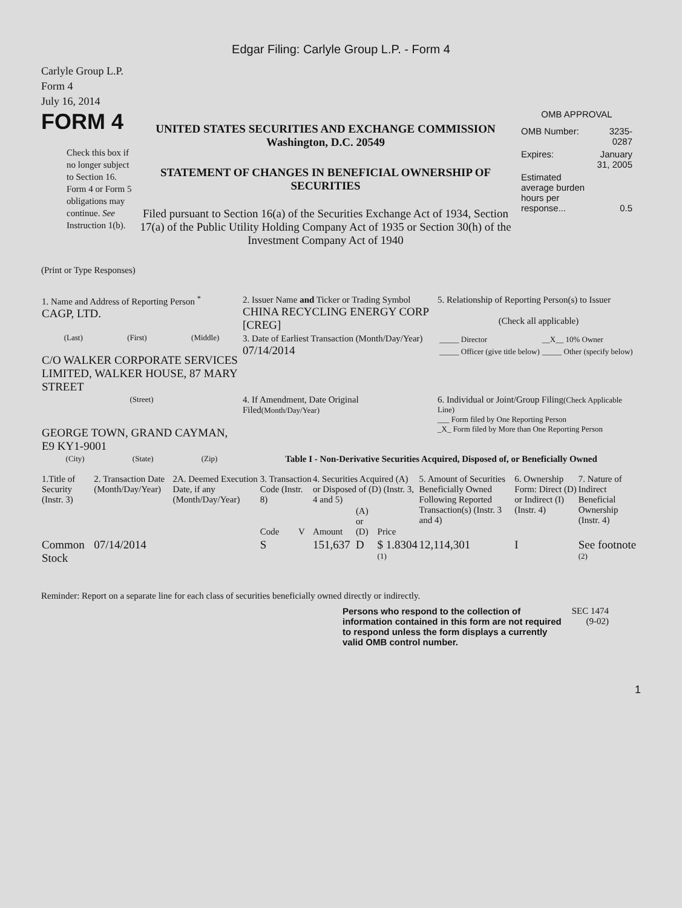Edgar Filing: Carlyle Group L.P. - Form 4
Carlyle Group L.P.
Form 4
July 16, 2014
FORM 4
Check this box if no longer subject to Section 16. Form 4 or Form 5 obligations may continue. See Instruction 1(b).
UNITED STATES SECURITIES AND EXCHANGE COMMISSION
Washington, D.C. 20549
STATEMENT OF CHANGES IN BENEFICIAL OWNERSHIP OF SECURITIES
Filed pursuant to Section 16(a) of the Securities Exchange Act of 1934, Section 17(a) of the Public Utility Holding Company Act of 1935 or Section 30(h) of the Investment Company Act of 1940
OMB APPROVAL
| OMB Number: | 3235-0287 |
| Expires: | January 31, 2005 |
| Estimated average burden hours per response... | 0.5 |
(Print or Type Responses)
| 1. Name and Address of Reporting Person <sup>*</sup> CAGP, LTD. | 2. Issuer Name and Ticker or Trading Symbol CHINA RECYCLING ENERGY CORP [CREG] | 5. Relationship of Reporting Person(s) to Issuer (Check all applicable) |
| (Last) (First) (Middle) C/O WALKER CORPORATE SERVICES LIMITED, WALKER HOUSE, 87 MARY STREET | 3. Date of Earliest Transaction (Month/Day/Year) 07/14/2014 | / _____ Director / __X__ 10% Owner / / _____ Officer (give title below) / _____ Other (specify below) / |
| (Street) GEORGE TOWN, GRAND CAYMAN, E9 KY1-9001 | 4. If Amendment, Date Original Filed (Month/Day/Year) | 6. Individual or Joint/Group Filing (Check Applicable Line) ___ Form filed by One Reporting Person _X_ Form filed by More than One Reporting Person |
| (City) (State) (Zip) | Table I - Non-Derivative Securities Acquired, Disposed of, or Beneficially Owned | |
| 1.Title of Security (Instr. 3) | 2. Transaction Date (Month/Day/Year) | 2A. Deemed Execution Date, if any (Month/Day/Year) | 3. Transaction Code (Instr. 8) | | 4. Securities Acquired (A) or Disposed of (D) (Instr. 3, 4 and 5) | | | 5. Amount of Securities Beneficially Owned Following Reported Transaction(s) (Instr. 3 and 4) | 6. Ownership Form: Direct (D) or Indirect (I) (Instr. 4) | 7. Nature of Indirect Beneficial Ownership (Instr. 4) |
| --- | --- | --- | --- | --- | --- | --- | --- | --- | --- | --- |
| | | | Code | V | Amount | (A) or (D) | Price | | | |
| Common Stock | 07/14/2014 | | S | | 151,637 | D | $ 1.8304 <sup>(1)</sup> | 12,114,301 | I | See footnote <sup>(2)</sup> |
Reminder: Report on a separate line for each class of securities beneficially owned directly or indirectly.
Persons who respond to the collection of information contained in this form are not required to respond unless the form displays a currently valid OMB control number.
SEC 1474 (9-02)
1